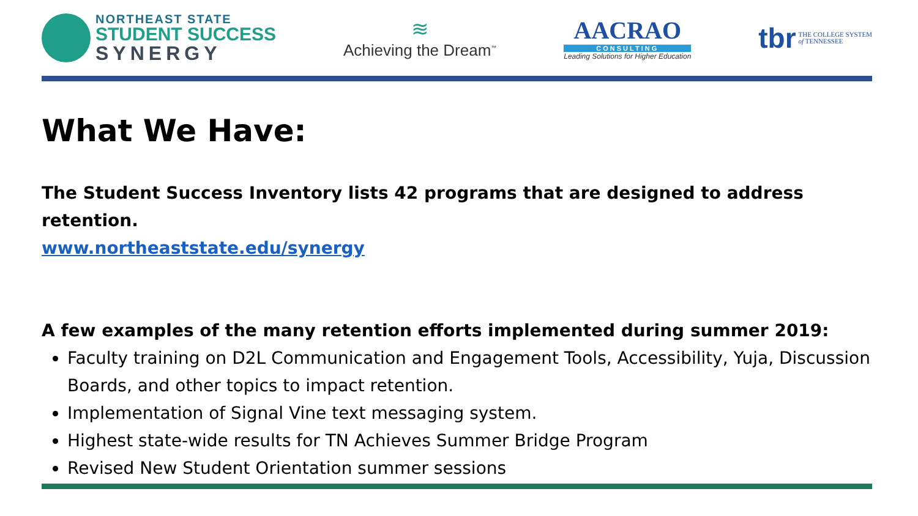NORTHEAST STATE
STUDENT SUCCESS
SYNERGY
≋
Achieving the Dream<sup>™</sup>
AACRAO
CONSULTING
Leading Solutions for Higher Education
tbr THE COLLEGE SYSTEM
of TENNESSEE
What We Have:
The Student Success Inventory lists 42 programs that are designed to address retention.
www.northeaststate.edu/synergy
A few examples of the many retention efforts implemented during summer 2019:
Faculty training on D2L Communication and Engagement Tools, Accessibility, Yuja, Discussion Boards, and other topics to impact retention.
Implementation of Signal Vine text messaging system.
Highest state-wide results for TN Achieves Summer Bridge Program
Revised New Student Orientation summer sessions